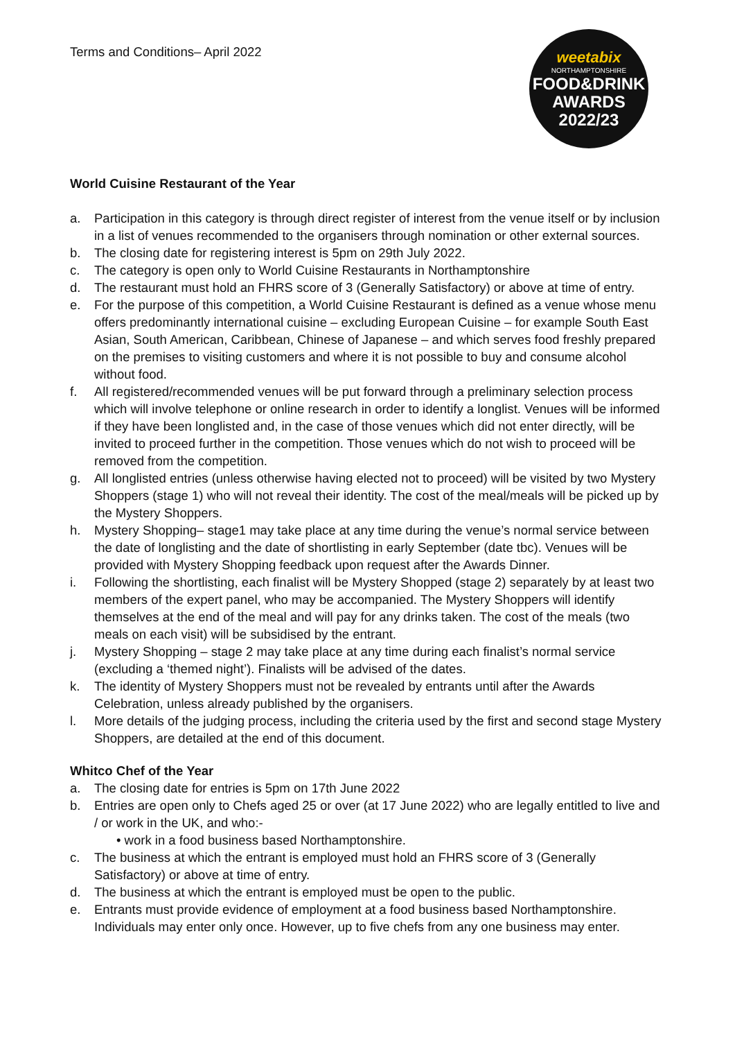Terms and Conditions– April 2022
weetabix
NORTHAMPTONSHIRE
FOOD&DRINK
AWARDS
2022/23
World Cuisine Restaurant of the Year
a. Participation in this category is through direct register of interest from the venue itself or by inclusion in a list of venues recommended to the organisers through nomination or other external sources.
b. The closing date for registering interest is 5pm on 29th July 2022.
c. The category is open only to World Cuisine Restaurants in Northamptonshire
d. The restaurant must hold an FHRS score of 3 (Generally Satisfactory) or above at time of entry.
e. For the purpose of this competition, a World Cuisine Restaurant is defined as a venue whose menu offers predominantly international cuisine – excluding European Cuisine – for example South East Asian, South American, Caribbean, Chinese of Japanese – and which serves food freshly prepared on the premises to visiting customers and where it is not possible to buy and consume alcohol without food.
f. All registered/recommended venues will be put forward through a preliminary selection process which will involve telephone or online research in order to identify a longlist. Venues will be informed if they have been longlisted and, in the case of those venues which did not enter directly, will be invited to proceed further in the competition. Those venues which do not wish to proceed will be removed from the competition.
g. All longlisted entries (unless otherwise having elected not to proceed) will be visited by two Mystery Shoppers (stage 1) who will not reveal their identity. The cost of the meal/meals will be picked up by the Mystery Shoppers.
h. Mystery Shopping– stage1 may take place at any time during the venue’s normal service between the date of longlisting and the date of shortlisting in early September (date tbc). Venues will be provided with Mystery Shopping feedback upon request after the Awards Dinner.
i. Following the shortlisting, each finalist will be Mystery Shopped (stage 2) separately by at least two members of the expert panel, who may be accompanied. The Mystery Shoppers will identify themselves at the end of the meal and will pay for any drinks taken. The cost of the meals (two meals on each visit) will be subsidised by the entrant.
j. Mystery Shopping – stage 2 may take place at any time during each finalist’s normal service (excluding a ‘themed night’). Finalists will be advised of the dates.
k. The identity of Mystery Shoppers must not be revealed by entrants until after the Awards Celebration, unless already published by the organisers.
l. More details of the judging process, including the criteria used by the first and second stage Mystery Shoppers, are detailed at the end of this document.
Whitco Chef of the Year
a. The closing date for entries is 5pm on 17th June 2022
b. Entries are open only to Chefs aged 25 or over (at 17 June 2022) who are legally entitled to live and / or work in the UK, and who:-
• work in a food business based Northamptonshire.
c. The business at which the entrant is employed must hold an FHRS score of 3 (Generally Satisfactory) or above at time of entry.
d. The business at which the entrant is employed must be open to the public.
e. Entrants must provide evidence of employment at a food business based Northamptonshire. Individuals may enter only once. However, up to five chefs from any one business may enter.